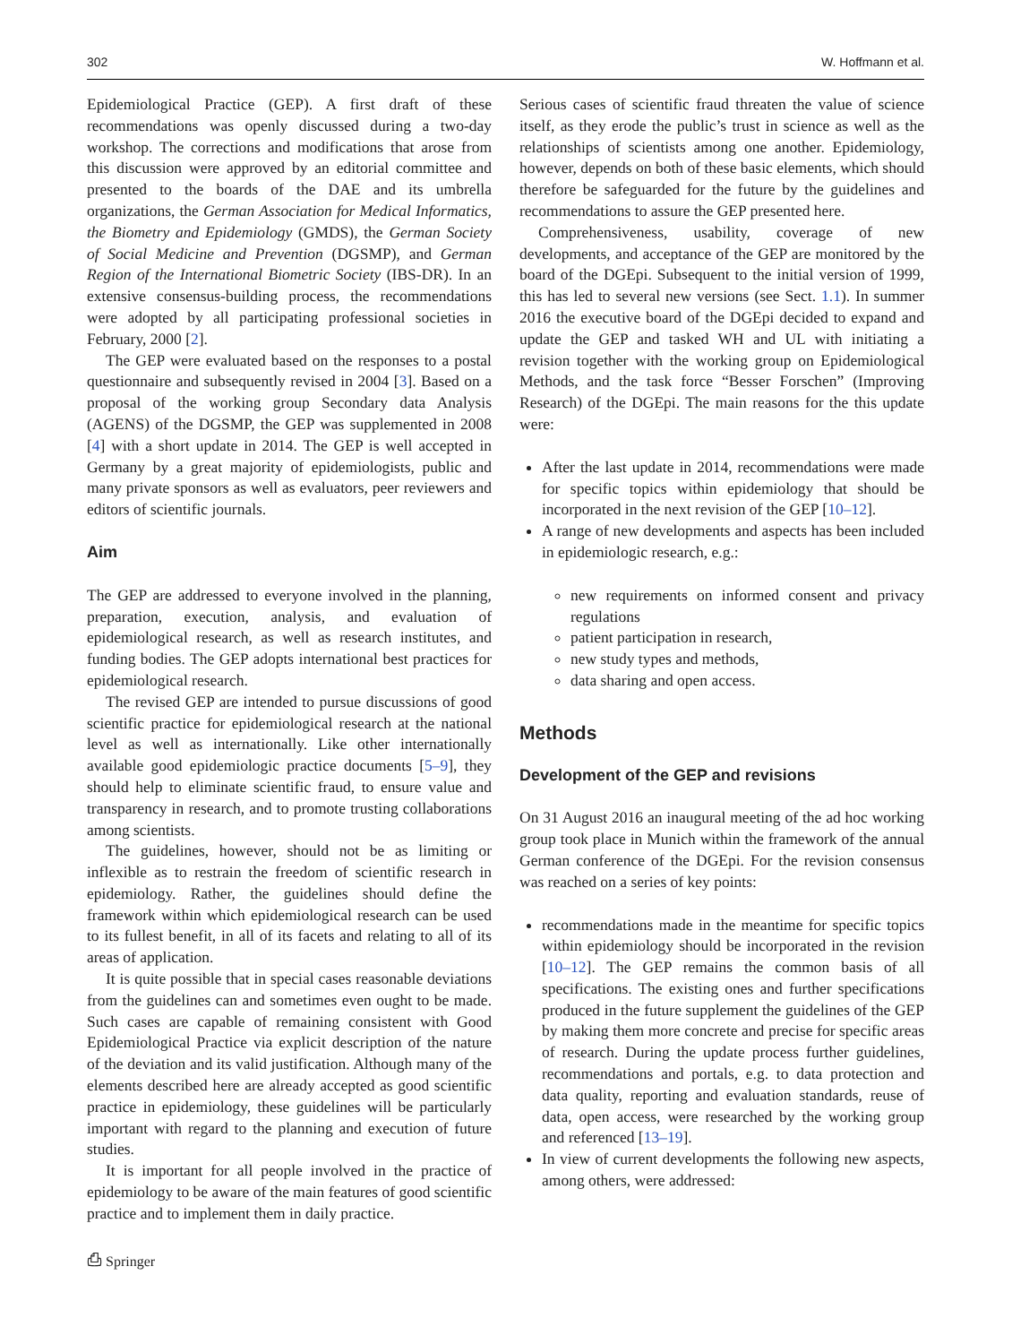302 W. Hoffmann et al.
Epidemiological Practice (GEP). A first draft of these recommendations was openly discussed during a two-day workshop. The corrections and modifications that arose from this discussion were approved by an editorial committee and presented to the boards of the DAE and its umbrella organizations, the German Association for Medical Informatics, the Biometry and Epidemiology (GMDS), the German Society of Social Medicine and Prevention (DGSMP), and German Region of the International Biometric Society (IBS-DR). In an extensive consensus-building process, the recommendations were adopted by all participating professional societies in February, 2000 [2].
The GEP were evaluated based on the responses to a postal questionnaire and subsequently revised in 2004 [3]. Based on a proposal of the working group Secondary data Analysis (AGENS) of the DGSMP, the GEP was supplemented in 2008 [4] with a short update in 2014. The GEP is well accepted in Germany by a great majority of epidemiologists, public and many private sponsors as well as evaluators, peer reviewers and editors of scientific journals.
Aim
The GEP are addressed to everyone involved in the planning, preparation, execution, analysis, and evaluation of epidemiological research, as well as research institutes, and funding bodies. The GEP adopts international best practices for epidemiological research.
The revised GEP are intended to pursue discussions of good scientific practice for epidemiological research at the national level as well as internationally. Like other internationally available good epidemiologic practice documents [5–9], they should help to eliminate scientific fraud, to ensure value and transparency in research, and to promote trusting collaborations among scientists.
The guidelines, however, should not be as limiting or inflexible as to restrain the freedom of scientific research in epidemiology. Rather, the guidelines should define the framework within which epidemiological research can be used to its fullest benefit, in all of its facets and relating to all of its areas of application.
It is quite possible that in special cases reasonable deviations from the guidelines can and sometimes even ought to be made. Such cases are capable of remaining consistent with Good Epidemiological Practice via explicit description of the nature of the deviation and its valid justification. Although many of the elements described here are already accepted as good scientific practice in epidemiology, these guidelines will be particularly important with regard to the planning and execution of future studies.
It is important for all people involved in the practice of epidemiology to be aware of the main features of good scientific practice and to implement them in daily practice.
Serious cases of scientific fraud threaten the value of science itself, as they erode the public’s trust in science as well as the relationships of scientists among one another. Epidemiology, however, depends on both of these basic elements, which should therefore be safeguarded for the future by the guidelines and recommendations to assure the GEP presented here.
Comprehensiveness, usability, coverage of new developments, and acceptance of the GEP are monitored by the board of the DGEpi. Subsequent to the initial version of 1999, this has led to several new versions (see Sect. 1.1). In summer 2016 the executive board of the DGEpi decided to expand and update the GEP and tasked WH and UL with initiating a revision together with the working group on Epidemiological Methods, and the task force “Besser Forschen” (Improving Research) of the DGEpi. The main reasons for the this update were:
After the last update in 2014, recommendations were made for specific topics within epidemiology that should be incorporated in the next revision of the GEP [10–12].
A range of new developments and aspects has been included in epidemiologic research, e.g.:
new requirements on informed consent and privacy regulations
patient participation in research,
new study types and methods,
data sharing and open access.
Methods
Development of the GEP and revisions
On 31 August 2016 an inaugural meeting of the ad hoc working group took place in Munich within the framework of the annual German conference of the DGEpi. For the revision consensus was reached on a series of key points:
recommendations made in the meantime for specific topics within epidemiology should be incorporated in the revision [10–12]. The GEP remains the common basis of all specifications. The existing ones and further specifications produced in the future supplement the guidelines of the GEP by making them more concrete and precise for specific areas of research. During the update process further guidelines, recommendations and portals, e.g. to data protection and data quality, reporting and evaluation standards, reuse of data, open access, were researched by the working group and referenced [13–19].
In view of current developments the following new aspects, among others, were addressed:
⎙ Springer